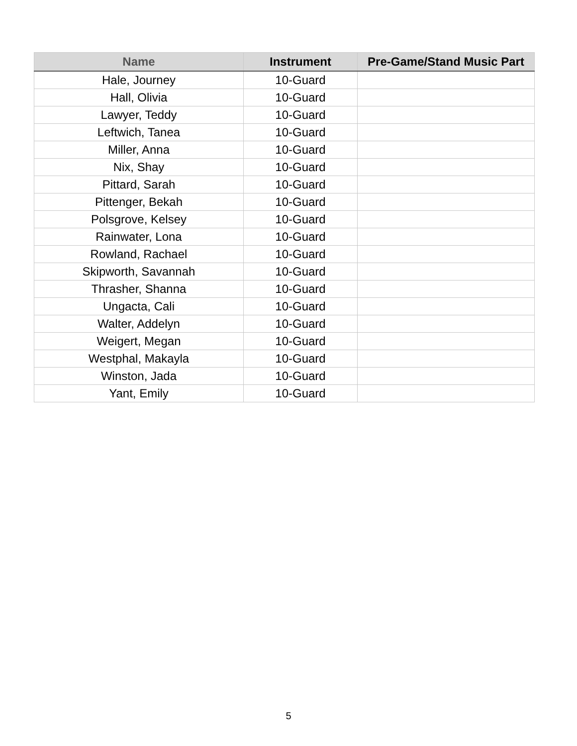| Name | Instrument | Pre-Game/Stand Music Part |
| --- | --- | --- |
| Hale, Journey | 10-Guard | |
| Hall, Olivia | 10-Guard | |
| Lawyer, Teddy | 10-Guard | |
| Leftwich, Tanea | 10-Guard | |
| Miller, Anna | 10-Guard | |
| Nix, Shay | 10-Guard | |
| Pittard, Sarah | 10-Guard | |
| Pittenger, Bekah | 10-Guard | |
| Polsgrove, Kelsey | 10-Guard | |
| Rainwater, Lona | 10-Guard | |
| Rowland, Rachael | 10-Guard | |
| Skipworth, Savannah | 10-Guard | |
| Thrasher, Shanna | 10-Guard | |
| Ungacta, Cali | 10-Guard | |
| Walter, Addelyn | 10-Guard | |
| Weigert, Megan | 10-Guard | |
| Westphal, Makayla | 10-Guard | |
| Winston, Jada | 10-Guard | |
| Yant, Emily | 10-Guard | |
5